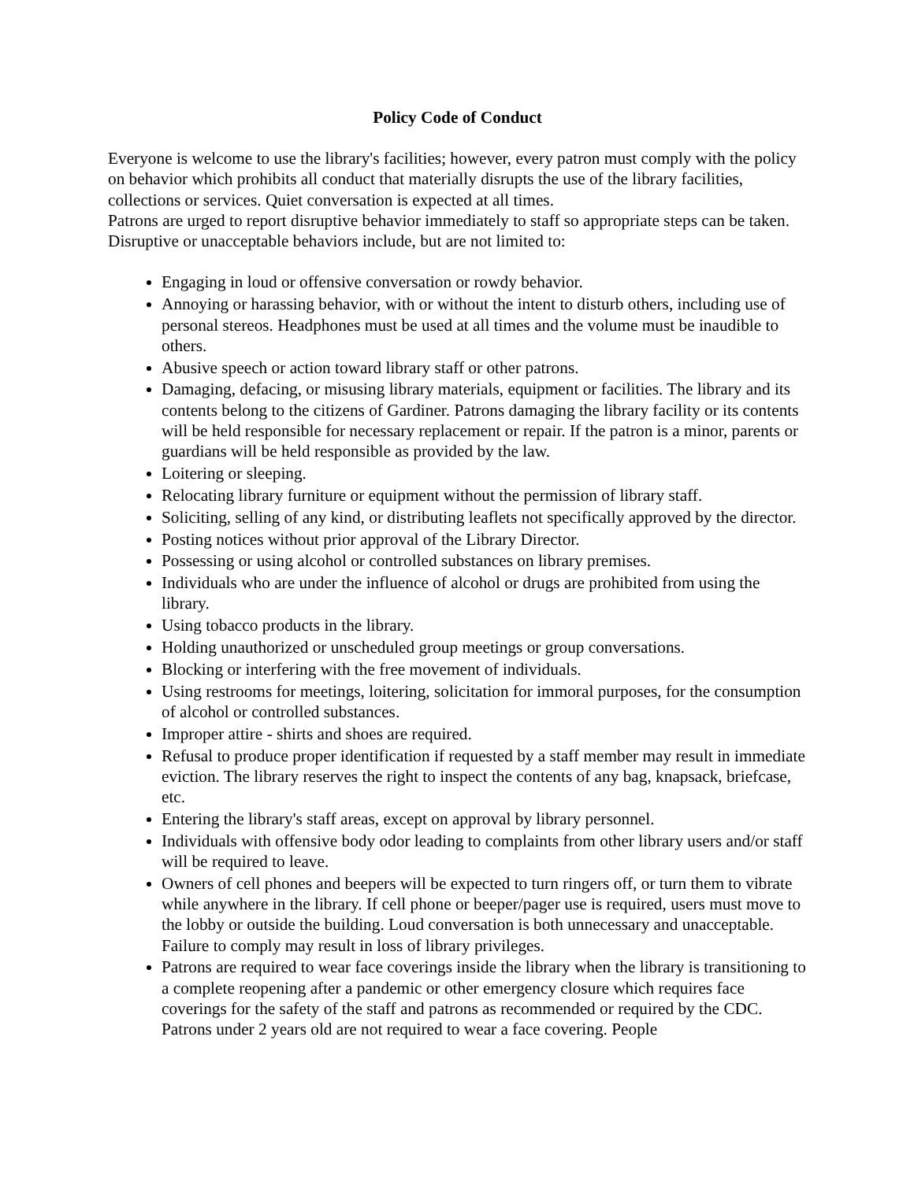Policy Code of Conduct
Everyone is welcome to use the library's facilities; however, every patron must comply with the policy on behavior which prohibits all conduct that materially disrupts the use of the library facilities, collections or services. Quiet conversation is expected at all times.
Patrons are urged to report disruptive behavior immediately to staff so appropriate steps can be taken. Disruptive or unacceptable behaviors include, but are not limited to:
Engaging in loud or offensive conversation or rowdy behavior.
Annoying or harassing behavior, with or without the intent to disturb others, including use of personal stereos. Headphones must be used at all times and the volume must be inaudible to others.
Abusive speech or action toward library staff or other patrons.
Damaging, defacing, or misusing library materials, equipment or facilities. The library and its contents belong to the citizens of Gardiner. Patrons damaging the library facility or its contents will be held responsible for necessary replacement or repair. If the patron is a minor, parents or guardians will be held responsible as provided by the law.
Loitering or sleeping.
Relocating library furniture or equipment without the permission of library staff.
Soliciting, selling of any kind, or distributing leaflets not specifically approved by the director.
Posting notices without prior approval of the Library Director.
Possessing or using alcohol or controlled substances on library premises.
Individuals who are under the influence of alcohol or drugs are prohibited from using the library.
Using tobacco products in the library.
Holding unauthorized or unscheduled group meetings or group conversations.
Blocking or interfering with the free movement of individuals.
Using restrooms for meetings, loitering, solicitation for immoral purposes, for the consumption of alcohol or controlled substances.
Improper attire - shirts and shoes are required.
Refusal to produce proper identification if requested by a staff member may result in immediate eviction. The library reserves the right to inspect the contents of any bag, knapsack, briefcase, etc.
Entering the library's staff areas, except on approval by library personnel.
Individuals with offensive body odor leading to complaints from other library users and/or staff will be required to leave.
Owners of cell phones and beepers will be expected to turn ringers off, or turn them to vibrate while anywhere in the library. If cell phone or beeper/pager use is required, users must move to the lobby or outside the building. Loud conversation is both unnecessary and unacceptable. Failure to comply may result in loss of library privileges.
Patrons are required to wear face coverings inside the library when the library is transitioning to a complete reopening after a pandemic or other emergency closure which requires face coverings for the safety of the staff and patrons as recommended or required by the CDC. Patrons under 2 years old are not required to wear a face covering. People